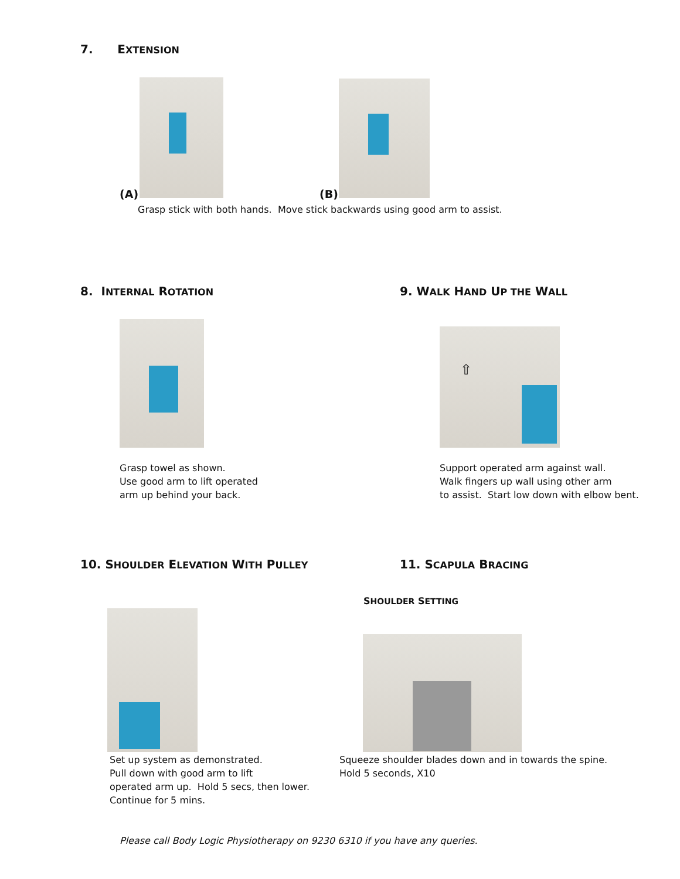7. EXTENSION
(A) (B)
Grasp stick with both hands. Move stick backwards using good arm to assist.
8. INTERNAL ROTATION 9. WALK HAND UP THE WALL
⇧
Grasp towel as shown.
Use good arm to lift operated
arm up behind your back.
Support operated arm against wall.
Walk fingers up wall using other arm
to assist. Start low down with elbow bent.
10. SHOULDER ELEVATION WITH PULLEY
11. SCAPULA BRACING
SHOULDER SETTING
Set up system as demonstrated.
Pull down with good arm to lift
operated arm up. Hold 5 secs, then lower.
Continue for 5 mins.
Squeeze shoulder blades down and in towards the spine.
Hold 5 seconds, X10
Please call Body Logic Physiotherapy on 9230 6310 if you have any queries.